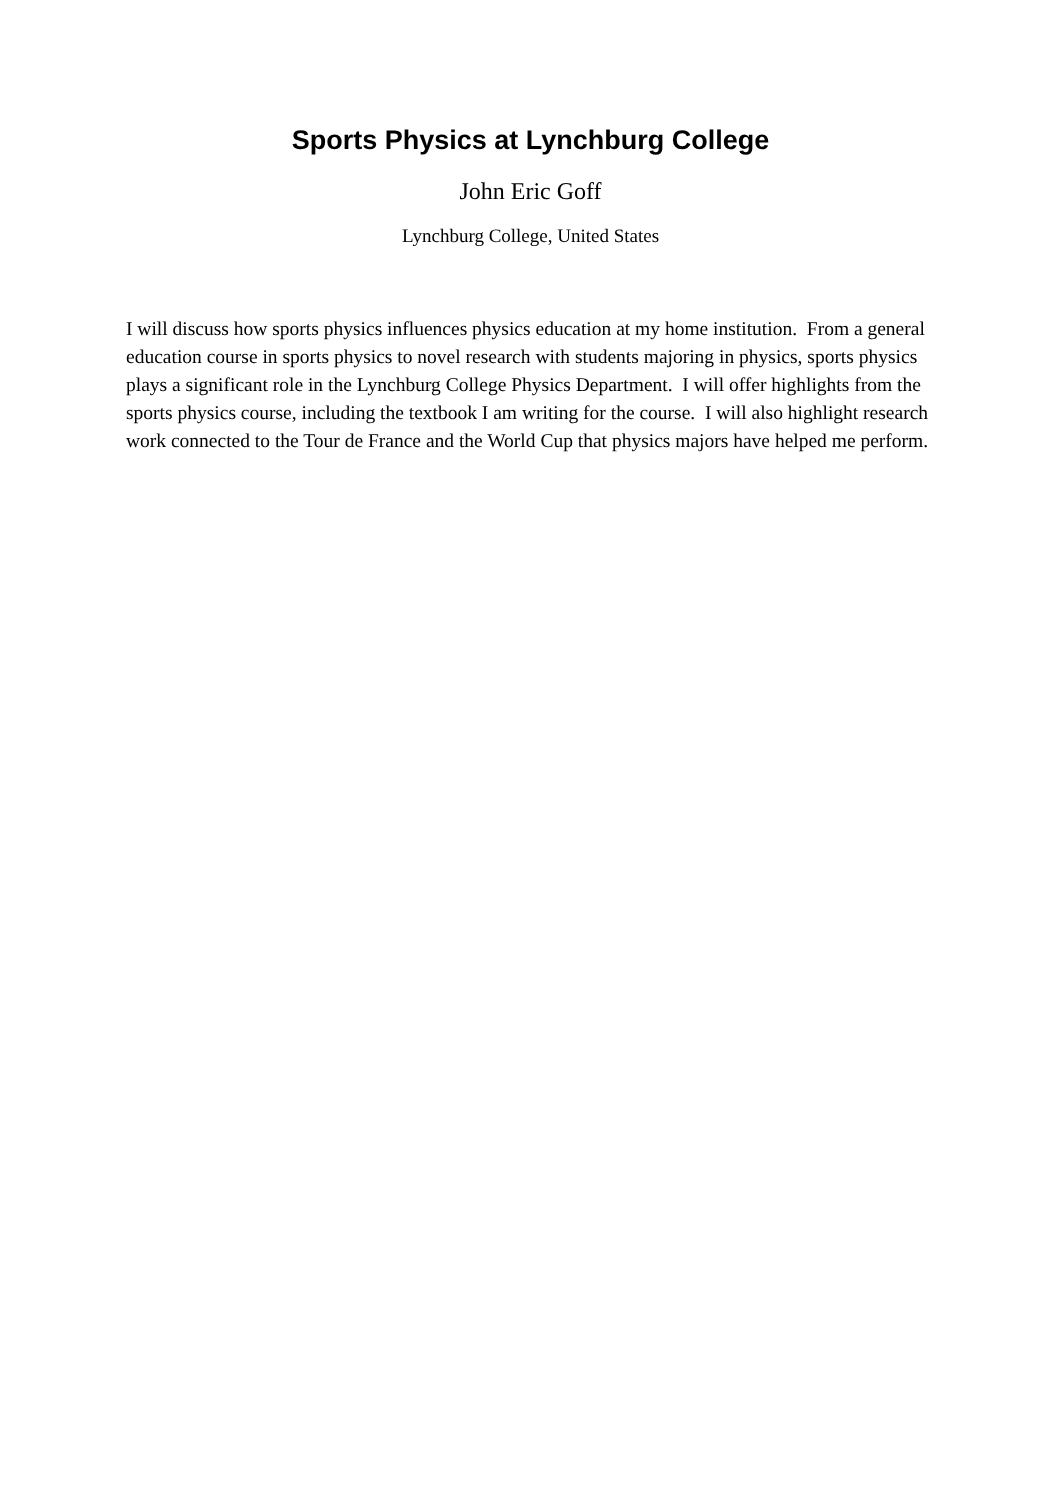Sports Physics at Lynchburg College
John Eric Goff
Lynchburg College, United States
I will discuss how sports physics influences physics education at my home institution. From a general education course in sports physics to novel research with students majoring in physics, sports physics plays a significant role in the Lynchburg College Physics Department. I will offer highlights from the sports physics course, including the textbook I am writing for the course. I will also highlight research work connected to the Tour de France and the World Cup that physics majors have helped me perform.